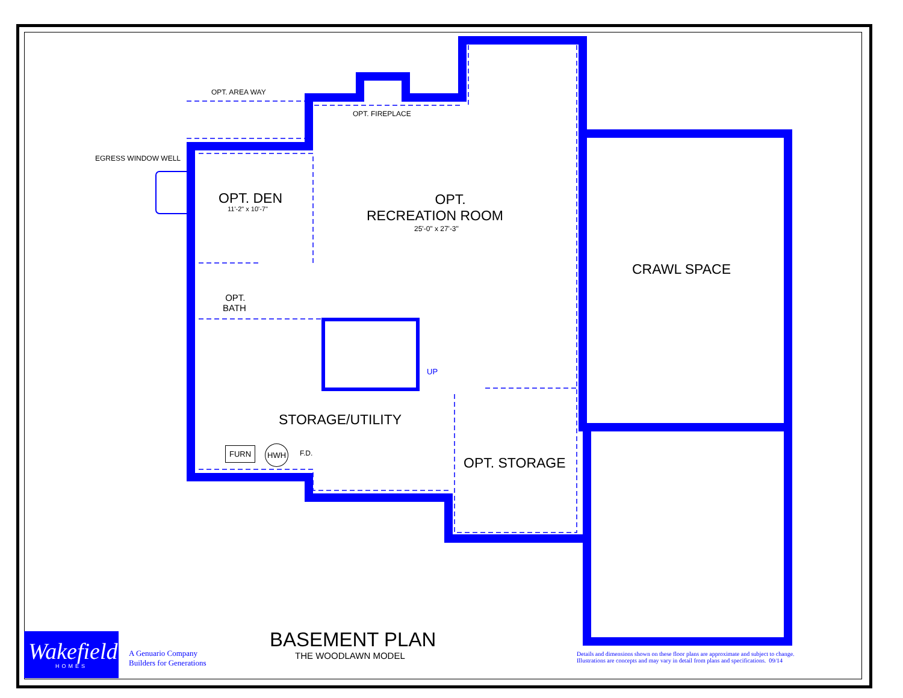OPT. AREA WAY
OPT. FIREPLACE
EGRESS WINDOW WELL
OPT. DEN
11'-2" x 10'-7"
OPT.
RECREATION ROOM
25'-0" x 27'-3"
CRAWL SPACE
OPT.
BATH
UP
STORAGE/UTILITY
FURN HWH
F.D.
OPT. STORAGE
Wakefield
HOMES
A Genuario Company
Builders for Generations
BASEMENT PLAN
THE WOODLAWN MODEL
Details and dimensions shown on these floor plans are approximate and subject to change.
Illustrations are concepts and may vary in detail from plans and specifications. 09/14